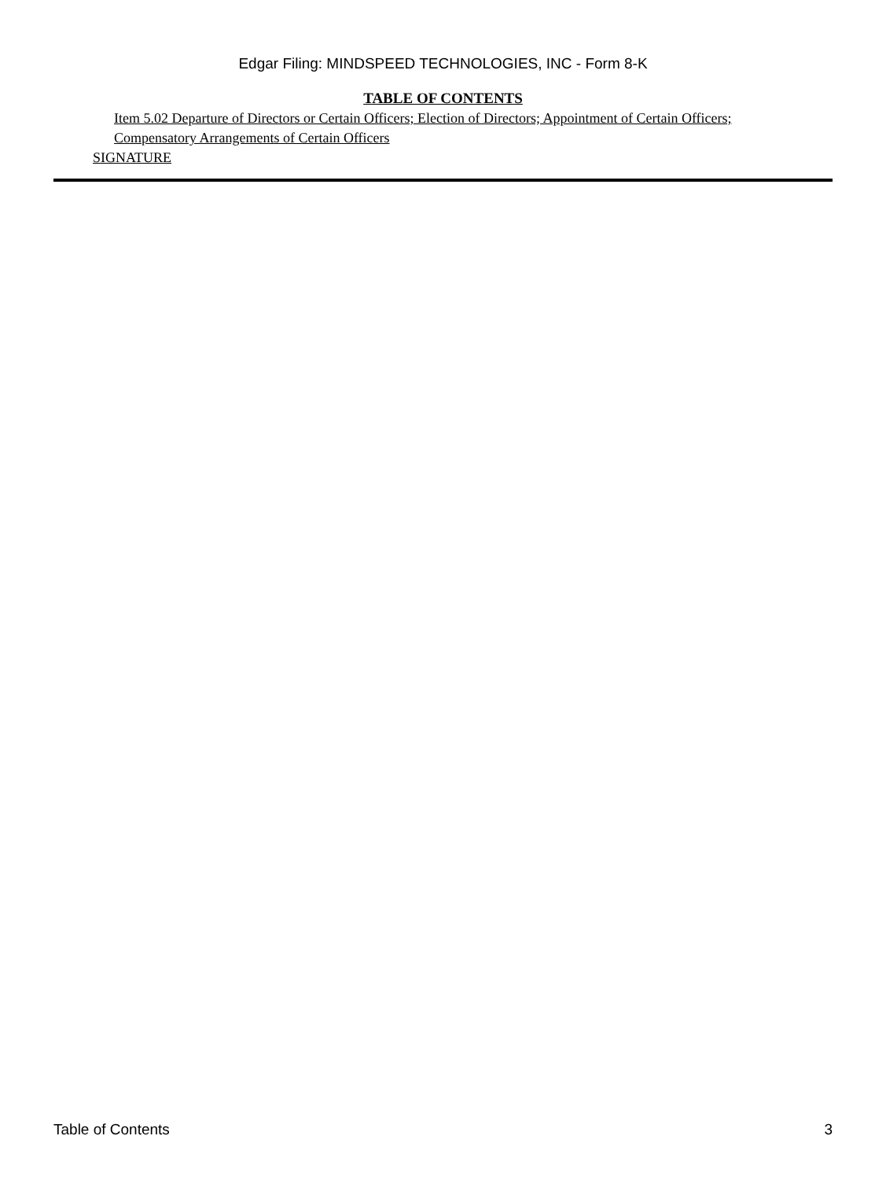Edgar Filing: MINDSPEED TECHNOLOGIES, INC - Form 8-K
TABLE OF CONTENTS
Item 5.02 Departure of Directors or Certain Officers; Election of Directors; Appointment of Certain Officers; Compensatory Arrangements of Certain Officers
SIGNATURE
Table of Contents 3